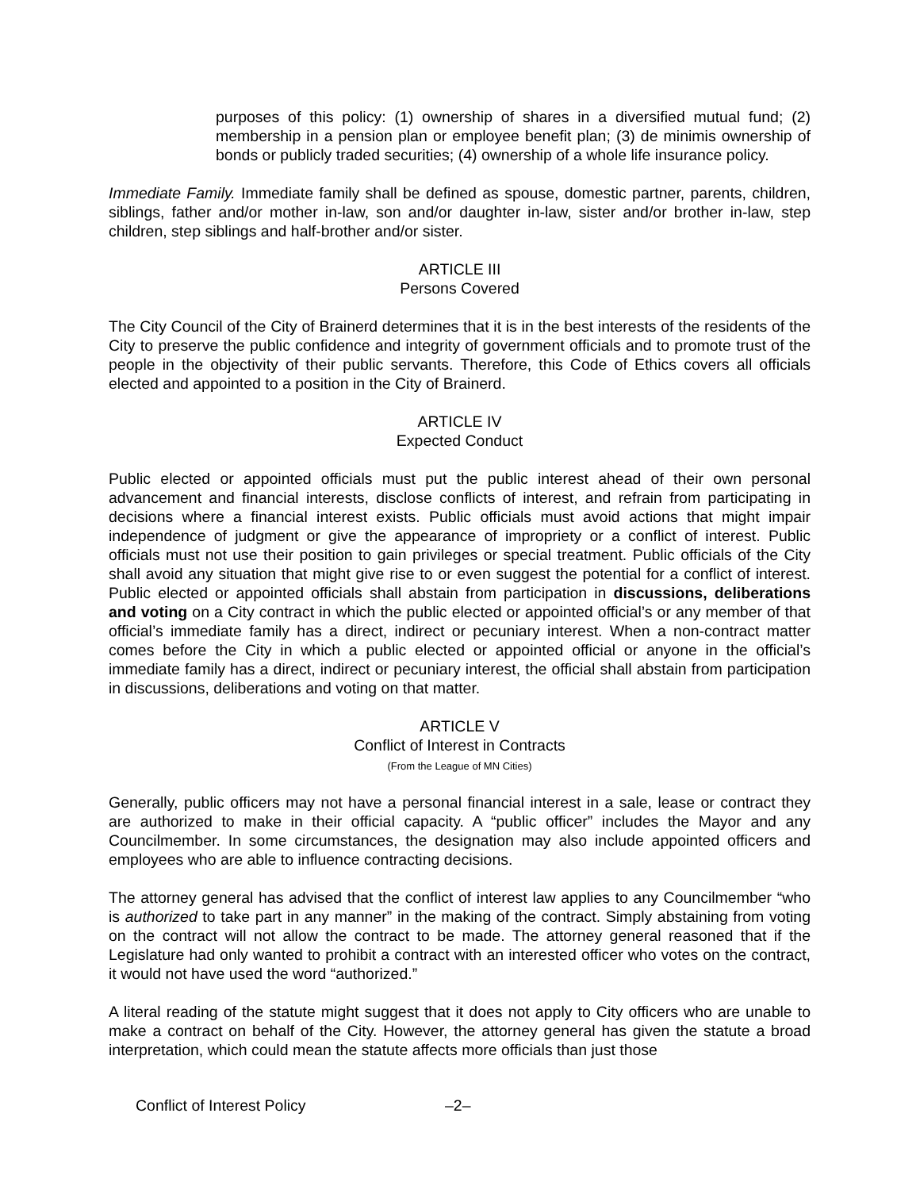purposes of this policy: (1) ownership of shares in a diversified mutual fund; (2) membership in a pension plan or employee benefit plan; (3) de minimis ownership of bonds or publicly traded securities; (4) ownership of a whole life insurance policy.
Immediate Family. Immediate family shall be defined as spouse, domestic partner, parents, children, siblings, father and/or mother in-law, son and/or daughter in-law, sister and/or brother in-law, step children, step siblings and half-brother and/or sister.
ARTICLE III
Persons Covered
The City Council of the City of Brainerd determines that it is in the best interests of the residents of the City to preserve the public confidence and integrity of government officials and to promote trust of the people in the objectivity of their public servants. Therefore, this Code of Ethics covers all officials elected and appointed to a position in the City of Brainerd.
ARTICLE IV
Expected Conduct
Public elected or appointed officials must put the public interest ahead of their own personal advancement and financial interests, disclose conflicts of interest, and refrain from participating in decisions where a financial interest exists. Public officials must avoid actions that might impair independence of judgment or give the appearance of impropriety or a conflict of interest. Public officials must not use their position to gain privileges or special treatment. Public officials of the City shall avoid any situation that might give rise to or even suggest the potential for a conflict of interest. Public elected or appointed officials shall abstain from participation in discussions, deliberations and voting on a City contract in which the public elected or appointed official’s or any member of that official’s immediate family has a direct, indirect or pecuniary interest. When a non-contract matter comes before the City in which a public elected or appointed official or anyone in the official’s immediate family has a direct, indirect or pecuniary interest, the official shall abstain from participation in discussions, deliberations and voting on that matter.
ARTICLE V
Conflict of Interest in Contracts
(From the League of MN Cities)
Generally, public officers may not have a personal financial interest in a sale, lease or contract they are authorized to make in their official capacity. A “public officer” includes the Mayor and any Councilmember. In some circumstances, the designation may also include appointed officers and employees who are able to influence contracting decisions.
The attorney general has advised that the conflict of interest law applies to any Councilmember “who is authorized to take part in any manner” in the making of the contract. Simply abstaining from voting on the contract will not allow the contract to be made. The attorney general reasoned that if the Legislature had only wanted to prohibit a contract with an interested officer who votes on the contract, it would not have used the word “authorized.”
A literal reading of the statute might suggest that it does not apply to City officers who are unable to make a contract on behalf of the City. However, the attorney general has given the statute a broad interpretation, which could mean the statute affects more officials than just those
Conflict of Interest Policy –2–